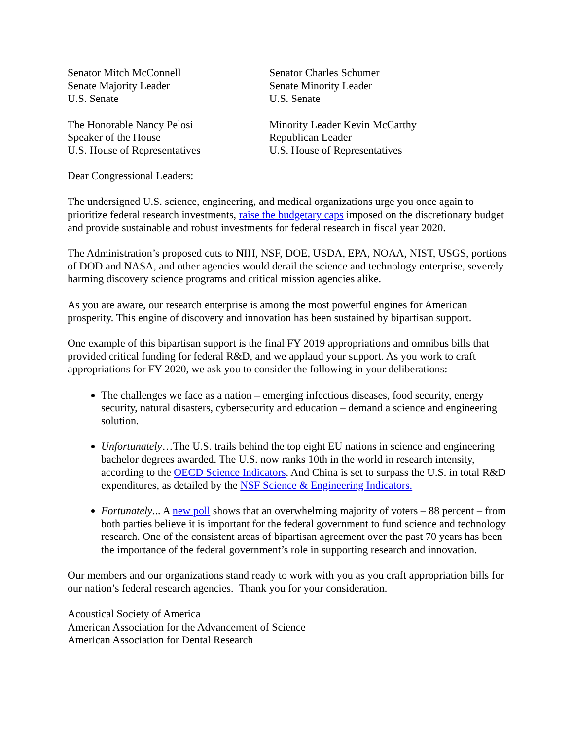Senator Mitch McConnell
Senate Majority Leader
U.S. Senate
Senator Charles Schumer
Senate Minority Leader
U.S. Senate
The Honorable Nancy Pelosi
Speaker of the House
U.S. House of Representatives
Minority Leader Kevin McCarthy
Republican Leader
U.S. House of Representatives
Dear Congressional Leaders:
The undersigned U.S. science, engineering, and medical organizations urge you once again to prioritize federal research investments, raise the budgetary caps imposed on the discretionary budget and provide sustainable and robust investments for federal research in fiscal year 2020.
The Administration’s proposed cuts to NIH, NSF, DOE, USDA, EPA, NOAA, NIST, USGS, portions of DOD and NASA, and other agencies would derail the science and technology enterprise, severely harming discovery science programs and critical mission agencies alike.
As you are aware, our research enterprise is among the most powerful engines for American prosperity. This engine of discovery and innovation has been sustained by bipartisan support.
One example of this bipartisan support is the final FY 2019 appropriations and omnibus bills that provided critical funding for federal R&D, and we applaud your support. As you work to craft appropriations for FY 2020, we ask you to consider the following in your deliberations:
The challenges we face as a nation – emerging infectious diseases, food security, energy security, natural disasters, cybersecurity and education – demand a science and engineering solution.
Unfortunately…The U.S. trails behind the top eight EU nations in science and engineering bachelor degrees awarded. The U.S. now ranks 10th in the world in research intensity, according to the OECD Science Indicators. And China is set to surpass the U.S. in total R&D expenditures, as detailed by the NSF Science & Engineering Indicators.
Fortunately... A new poll shows that an overwhelming majority of voters – 88 percent – from both parties believe it is important for the federal government to fund science and technology research. One of the consistent areas of bipartisan agreement over the past 70 years has been the importance of the federal government’s role in supporting research and innovation.
Our members and our organizations stand ready to work with you as you craft appropriation bills for our nation’s federal research agencies. Thank you for your consideration.
Acoustical Society of America
American Association for the Advancement of Science
American Association for Dental Research